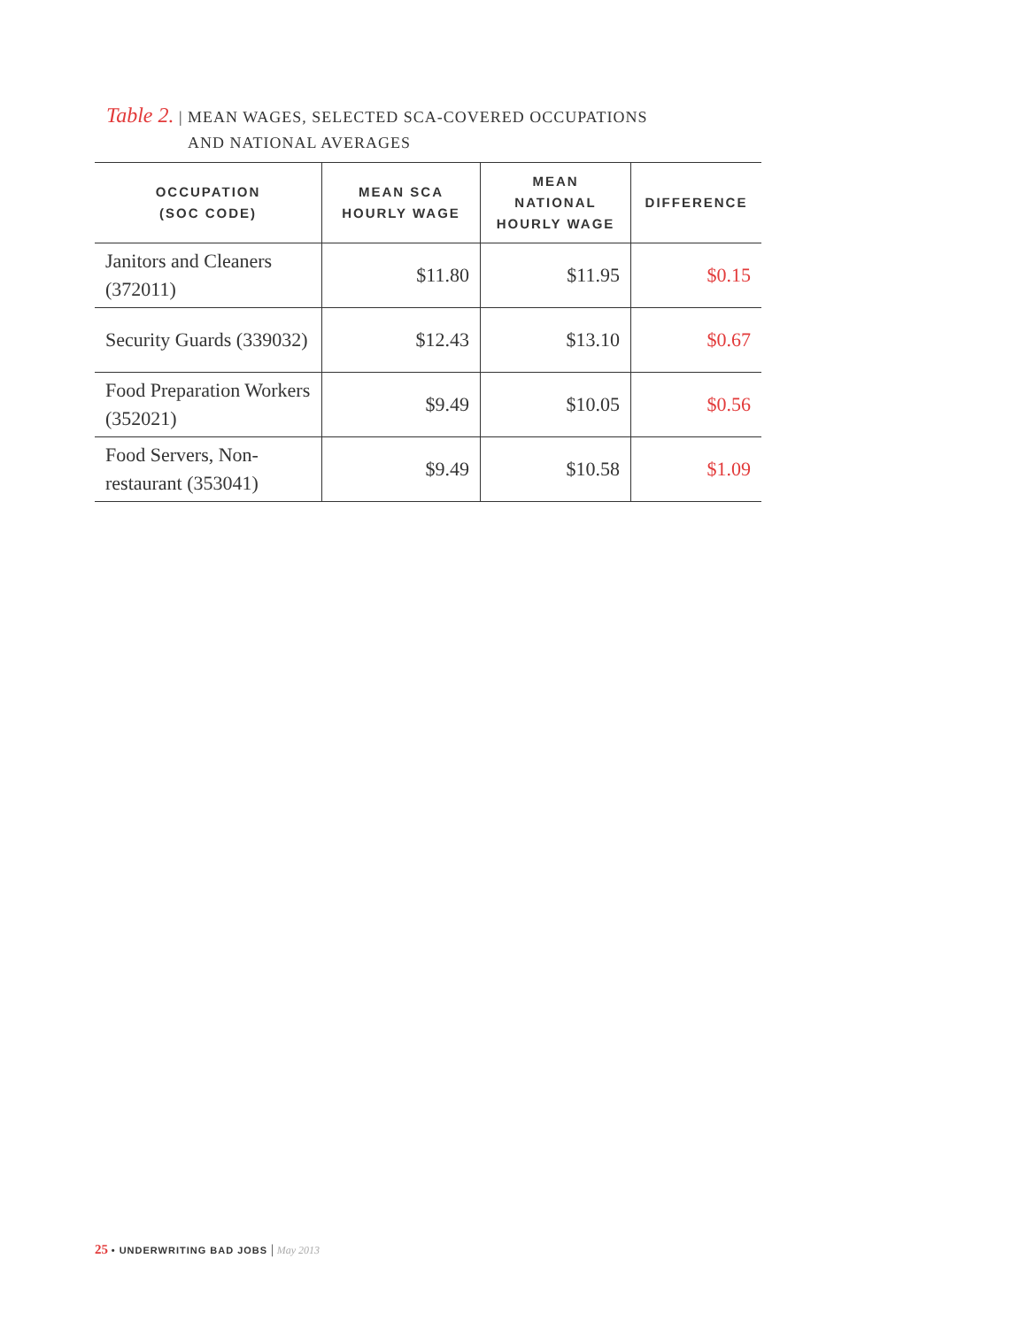Table 2. | MEAN WAGES, SELECTED SCA-COVERED OCCUPATIONS
AND NATIONAL AVERAGES
| OCCUPATION (SOC CODE) | MEAN SCA HOURLY WAGE | MEAN NATIONAL HOURLY WAGE | DIFFERENCE |
| --- | --- | --- | --- |
| Janitors and Cleaners (372011) | $11.80 | $11.95 | $0.15 |
| Security Guards (339032) | $12.43 | $13.10 | $0.67 |
| Food Preparation Workers (352021) | $9.49 | $10.05 | $0.56 |
| Food Servers, Non-restaurant (353041) | $9.49 | $10.58 | $1.09 |
25 • UNDERWRITING BAD JOBS | May 2013